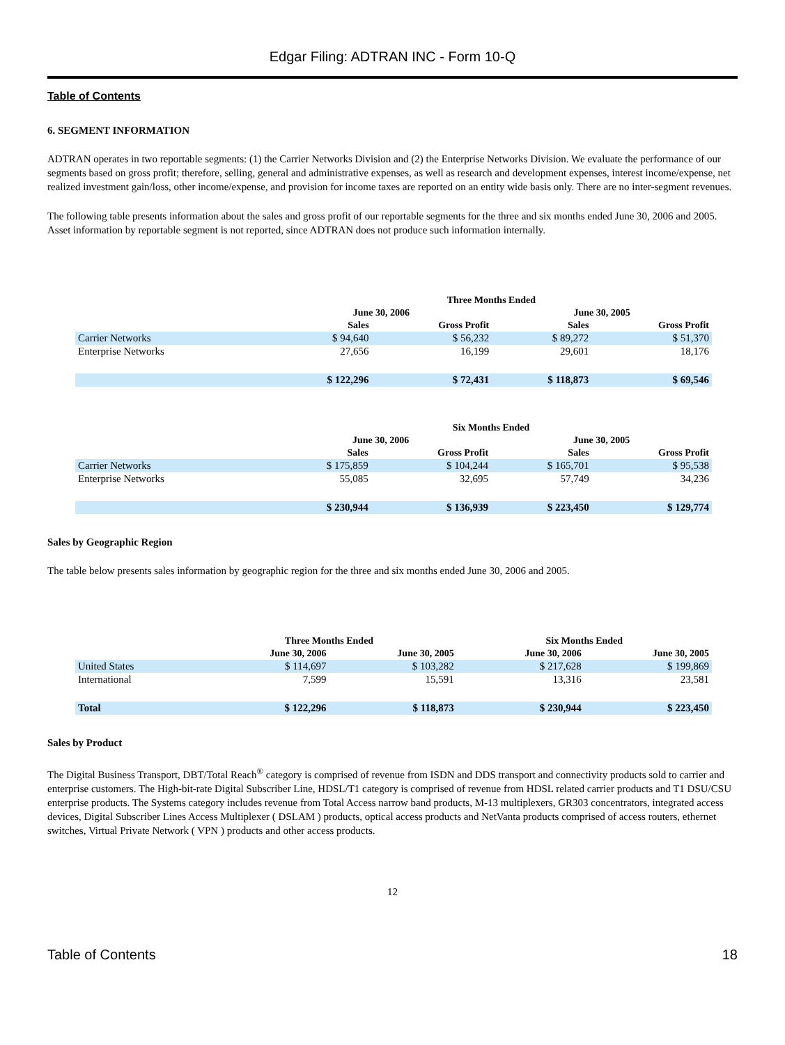Edgar Filing: ADTRAN INC - Form 10-Q
Table of Contents
6. SEGMENT INFORMATION
ADTRAN operates in two reportable segments: (1) the Carrier Networks Division and (2) the Enterprise Networks Division. We evaluate the performance of our segments based on gross profit; therefore, selling, general and administrative expenses, as well as research and development expenses, interest income/expense, net realized investment gain/loss, other income/expense, and provision for income taxes are reported on an entity wide basis only. There are no inter-segment revenues.
The following table presents information about the sales and gross profit of our reportable segments for the three and six months ended June 30, 2006 and 2005. Asset information by reportable segment is not reported, since ADTRAN does not produce such information internally.
| | Three Months Ended | | | |
| --- | --- | --- | --- | --- |
| | June 30, 2006 | | June 30, 2005 | |
| | Sales | Gross Profit | Sales | Gross Profit |
| Carrier Networks | $ 94,640 | $ 56,232 | $ 89,272 | $ 51,370 |
| Enterprise Networks | 27,656 | 16,199 | 29,601 | 18,176 |
| | $ 122,296 | $ 72,431 | $ 118,873 | $ 69,546 |
| | Six Months Ended | | | |
| --- | --- | --- | --- | --- |
| | June 30, 2006 | | June 30, 2005 | |
| | Sales | Gross Profit | Sales | Gross Profit |
| Carrier Networks | $ 175,859 | $ 104,244 | $ 165,701 | $ 95,538 |
| Enterprise Networks | 55,085 | 32,695 | 57,749 | 34,236 |
| | $ 230,944 | $ 136,939 | $ 223,450 | $ 129,774 |
Sales by Geographic Region
The table below presents sales information by geographic region for the three and six months ended June 30, 2006 and 2005.
| | Three Months Ended | | Six Months Ended | |
| --- | --- | --- | --- | --- |
| | June 30, 2006 | June 30, 2005 | June 30, 2006 | June 30, 2005 |
| United States | $ 114,697 | $ 103,282 | $ 217,628 | $ 199,869 |
| International | 7,599 | 15,591 | 13,316 | 23,581 |
| Total | $ 122,296 | $ 118,873 | $ 230,944 | $ 223,450 |
Sales by Product
The Digital Business Transport, DBT/Total Reach<sup>®</sup> category is comprised of revenue from ISDN and DDS transport and connectivity products sold to carrier and enterprise customers. The High-bit-rate Digital Subscriber Line, HDSL/T1 category is comprised of revenue from HDSL related carrier products and T1 DSU/CSU enterprise products. The Systems category includes revenue from Total Access narrow band products, M-13 multiplexers, GR303 concentrators, integrated access devices, Digital Subscriber Lines Access Multiplexer ( DSLAM ) products, optical access products and NetVanta products comprised of access routers, ethernet switches, Virtual Private Network ( VPN ) products and other access products.
12
Table of Contents 18